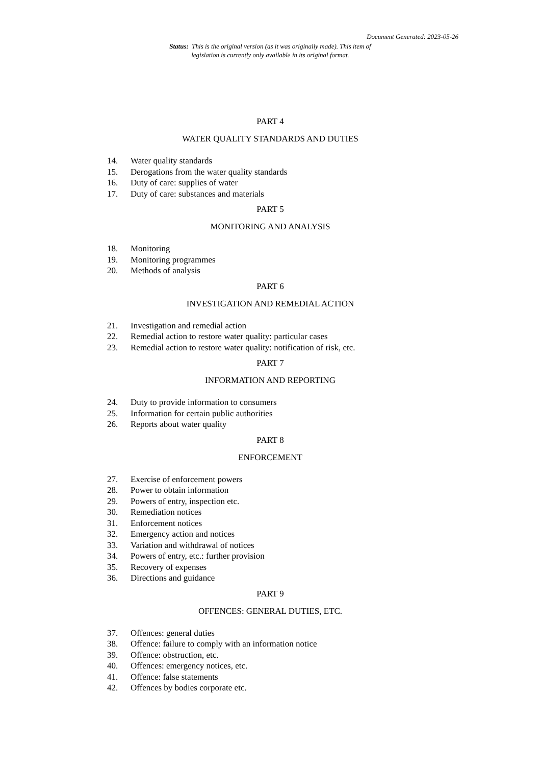Document Generated: 2023-05-26
Status: This is the original version (as it was originally made). This item of legislation is currently only available in its original format.
PART 4
WATER QUALITY STANDARDS AND DUTIES
14. Water quality standards
15. Derogations from the water quality standards
16. Duty of care: supplies of water
17. Duty of care: substances and materials
PART 5
MONITORING AND ANALYSIS
18. Monitoring
19. Monitoring programmes
20. Methods of analysis
PART 6
INVESTIGATION AND REMEDIAL ACTION
21. Investigation and remedial action
22. Remedial action to restore water quality: particular cases
23. Remedial action to restore water quality: notification of risk, etc.
PART 7
INFORMATION AND REPORTING
24. Duty to provide information to consumers
25. Information for certain public authorities
26. Reports about water quality
PART 8
ENFORCEMENT
27. Exercise of enforcement powers
28. Power to obtain information
29. Powers of entry, inspection etc.
30. Remediation notices
31. Enforcement notices
32. Emergency action and notices
33. Variation and withdrawal of notices
34. Powers of entry, etc.: further provision
35. Recovery of expenses
36. Directions and guidance
PART 9
OFFENCES: GENERAL DUTIES, ETC.
37. Offences: general duties
38. Offence: failure to comply with an information notice
39. Offence: obstruction, etc.
40. Offences: emergency notices, etc.
41. Offence: false statements
42. Offences by bodies corporate etc.